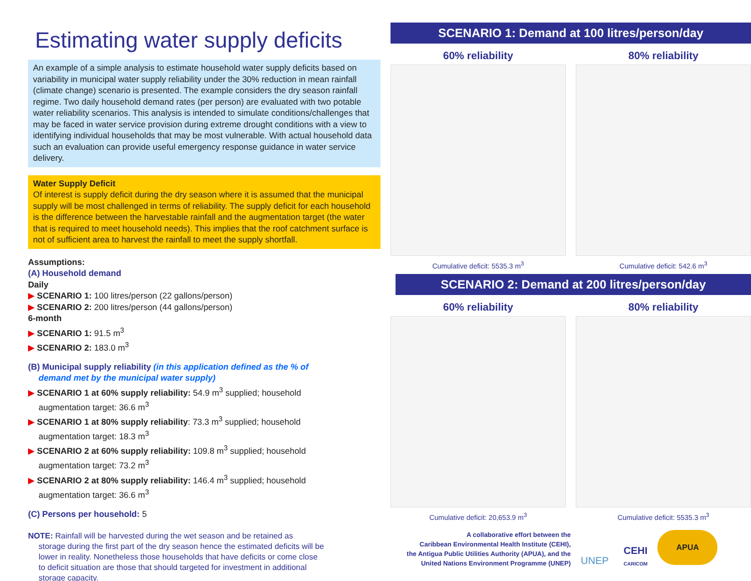Estimating water supply deficits
An example of a simple analysis to estimate household water supply deficits based on variability in municipal water supply reliability under the 30% reduction in mean rainfall (climate change) scenario is presented. The example considers the dry season rainfall regime. Two daily household demand rates (per person) are evaluated with two potable water reliability scenarios. This analysis is intended to simulate conditions/challenges that may be faced in water service provision during extreme drought conditions with a view to identifying individual households that may be most vulnerable. With actual household data such an evaluation can provide useful emergency response guidance in water service delivery.
Water Supply Deficit
Of interest is supply deficit during the dry season where it is assumed that the municipal supply will be most challenged in terms of reliability. The supply deficit for each household is the difference between the harvestable rainfall and the augmentation target (the water that is required to meet household needs). This implies that the roof catchment surface is not of sufficient area to harvest the rainfall to meet the supply shortfall.
Assumptions:
(A) Household demand
Daily
▶ SCENARIO 1: 100 litres/person (22 gallons/person)
▶ SCENARIO 2: 200 litres/person (44 gallons/person)
6-month
▶ SCENARIO 1: 91.5 m<sup>3</sup>
▶ SCENARIO 2: 183.0 m<sup>3</sup>
(B) Municipal supply reliability (in this application defined as the % of
demand met by the municipal water supply)
▶ SCENARIO 1 at 60% supply reliability: 54.9 m<sup>3</sup> supplied; household
augmentation target: 36.6 m<sup>3</sup>
▶ SCENARIO 1 at 80% supply reliability: 73.3 m<sup>3</sup> supplied; household
augmentation target: 18.3 m<sup>3</sup>
▶ SCENARIO 2 at 60% supply reliability: 109.8 m<sup>3</sup> supplied; household
augmentation target: 73.2 m<sup>3</sup>
▶ SCENARIO 2 at 80% supply reliability: 146.4 m<sup>3</sup> supplied; household
augmentation target: 36.6 m<sup>3</sup>
(C) Persons per household: 5
NOTE: Rainfall will be harvested during the wet season and be retained as
storage during the first part of the dry season hence the estimated deficits will be
lower in reality. Nonetheless those households that have deficits or come close
to deficit situation are those that should targeted for investment in additional
storage capacity.
SCENARIO 1: Demand at 100 litres/person/day
60% reliability
Cumulative deficit: 5535.3 m<sup>3</sup>
80% reliability
Cumulative deficit: 542.6 m<sup>3</sup>
SCENARIO 2: Demand at 200 litres/person/day
60% reliability
Cumulative deficit: 20,653.9 m<sup>3</sup>
80% reliability
Cumulative deficit: 5535.3 m<sup>3</sup>
A collaborative effort between the
Caribbean Environmental Health Institute (CEHI),
the Antigua Public Utilities Authority (APUA), and the
United Nations Environment Programme (UNEP)
UNEP
CEHI
CARICOM
APUA